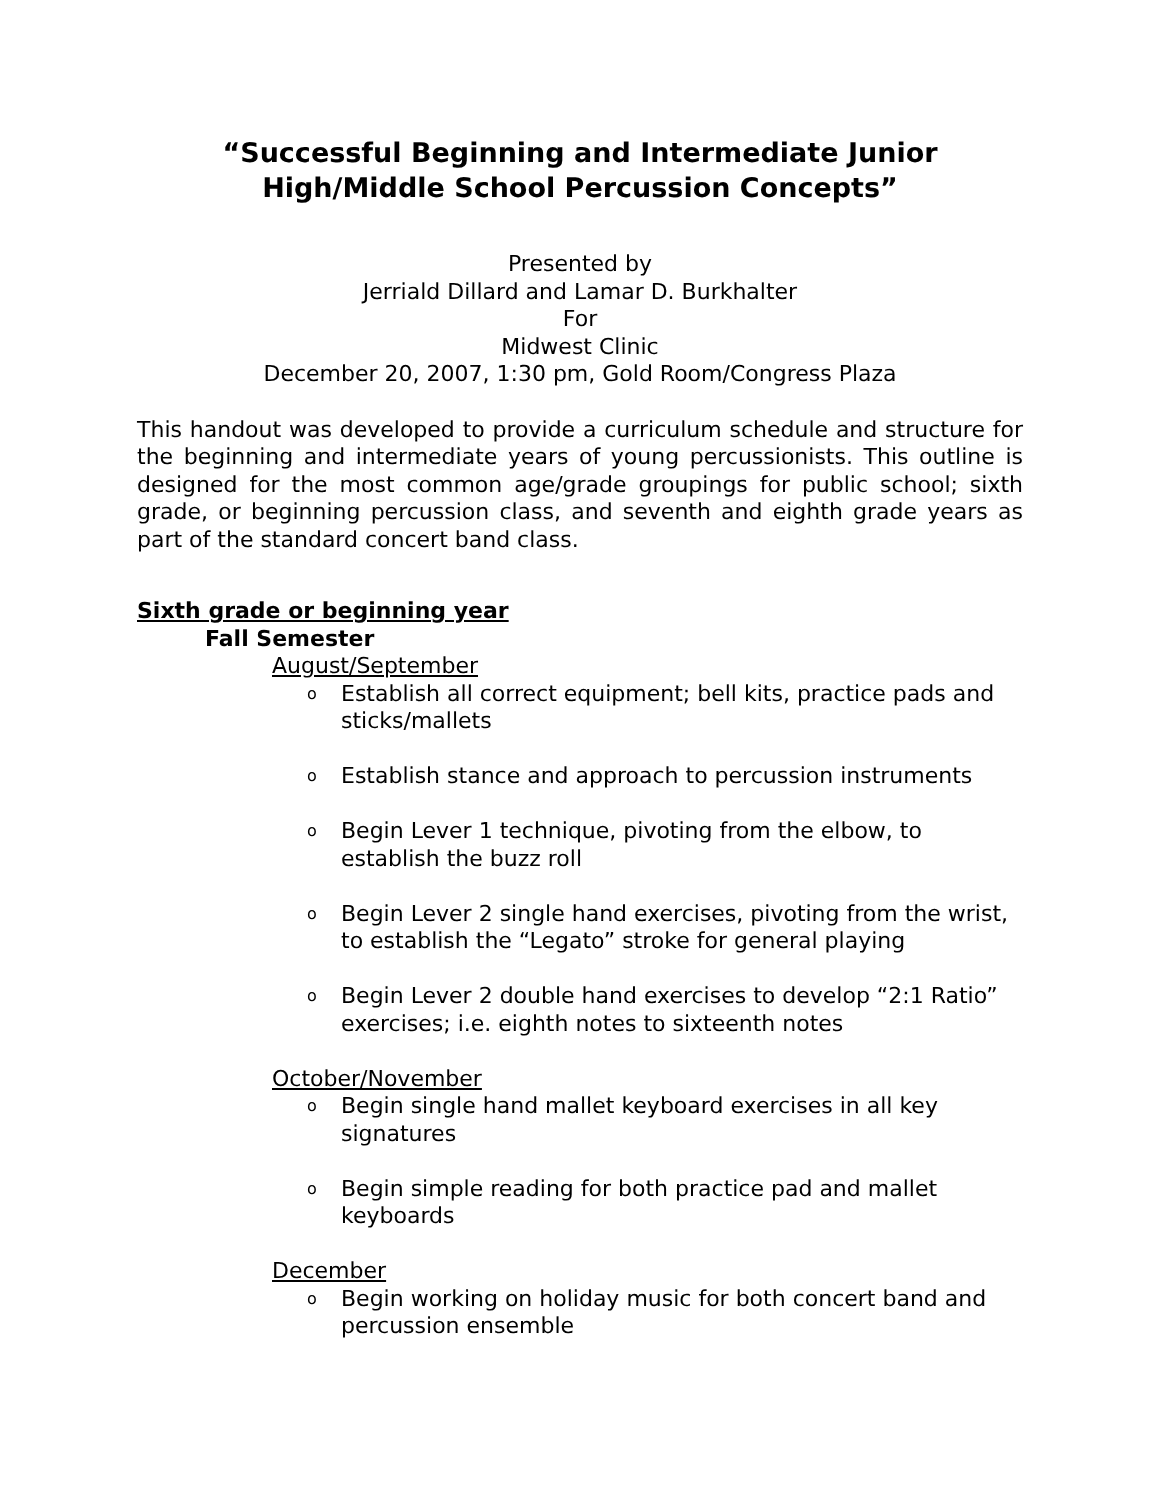“Successful Beginning and Intermediate Junior High/Middle School Percussion Concepts”
Presented by
Jerriald Dillard and Lamar D. Burkhalter
For
Midwest Clinic
December 20, 2007, 1:30 pm, Gold Room/Congress Plaza
This handout was developed to provide a curriculum schedule and structure for the beginning and intermediate years of young percussionists. This outline is designed for the most common age/grade groupings for public school; sixth grade, or beginning percussion class, and seventh and eighth grade years as part of the standard concert band class.
Sixth grade or beginning year
Fall Semester
August/September
o Establish all correct equipment; bell kits, practice pads and sticks/mallets
o Establish stance and approach to percussion instruments
o Begin Lever 1 technique, pivoting from the elbow, to establish the buzz roll
o Begin Lever 2 single hand exercises, pivoting from the wrist, to establish the “Legato” stroke for general playing
o Begin Lever 2 double hand exercises to develop “2:1 Ratio” exercises; i.e. eighth notes to sixteenth notes
October/November
o Begin single hand mallet keyboard exercises in all key signatures
o Begin simple reading for both practice pad and mallet keyboards
December
o Begin working on holiday music for both concert band and percussion ensemble